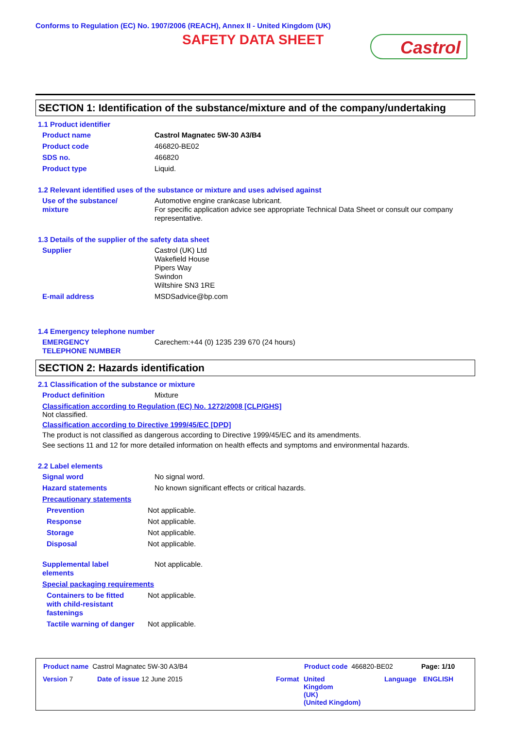Conforms to Regulation (EC) No. 1907/2006 (REACH), Annex II - United Kingdom (UK)
SAFETY DATA SHEET Castrol
SECTION 1: Identification of the substance/mixture and of the company/undertaking
1.1 Product identifier
Product name Castrol Magnatec 5W-30 A3/B4
Product code 466820-BE02
SDS no. 466820
Product type Liquid.
1.2 Relevant identified uses of the substance or mixture and uses advised against
Use of the substance/
mixture
Automotive engine crankcase lubricant.
For specific application advice see appropriate Technical Data Sheet or consult our company representative.
1.3 Details of the supplier of the safety data sheet
Supplier Castrol (UK) Ltd
Wakefield House
Pipers Way
Swindon
Wiltshire SN3 1RE
E-mail address MSDSadvice@bp.com
1.4 Emergency telephone number
EMERGENCY
TELEPHONE NUMBER
Carechem:+44 (0) 1235 239 670 (24 hours)
SECTION 2: Hazards identification
2.1 Classification of the substance or mixture
Product definition Mixture
Classification according to Regulation (EC) No. 1272/2008 [CLP/GHS]
Not classified.
Classification according to Directive 1999/45/EC [DPD]
The product is not classified as dangerous according to Directive 1999/45/EC and its amendments.
See sections 11 and 12 for more detailed information on health effects and symptoms and environmental hazards.
2.2 Label elements
Signal word No signal word.
Hazard statements No known significant effects or critical hazards.
Precautionary statements
Prevention Not applicable.
Response Not applicable.
Storage Not applicable.
Disposal Not applicable.
Supplemental label
elements
Not applicable.
Special packaging requirements
Containers to be fitted
with child-resistant
fastenings
Not applicable.
Tactile warning of danger
Not applicable.
Product name Castrol Magnatec 5W-30 A3/B4
Product code 466820-BE02 Page: 1/10
Version 7 Date of issue 12 June 2015 Format
United
Kingdom
(UK)
(United Kingdom)
Language ENGLISH